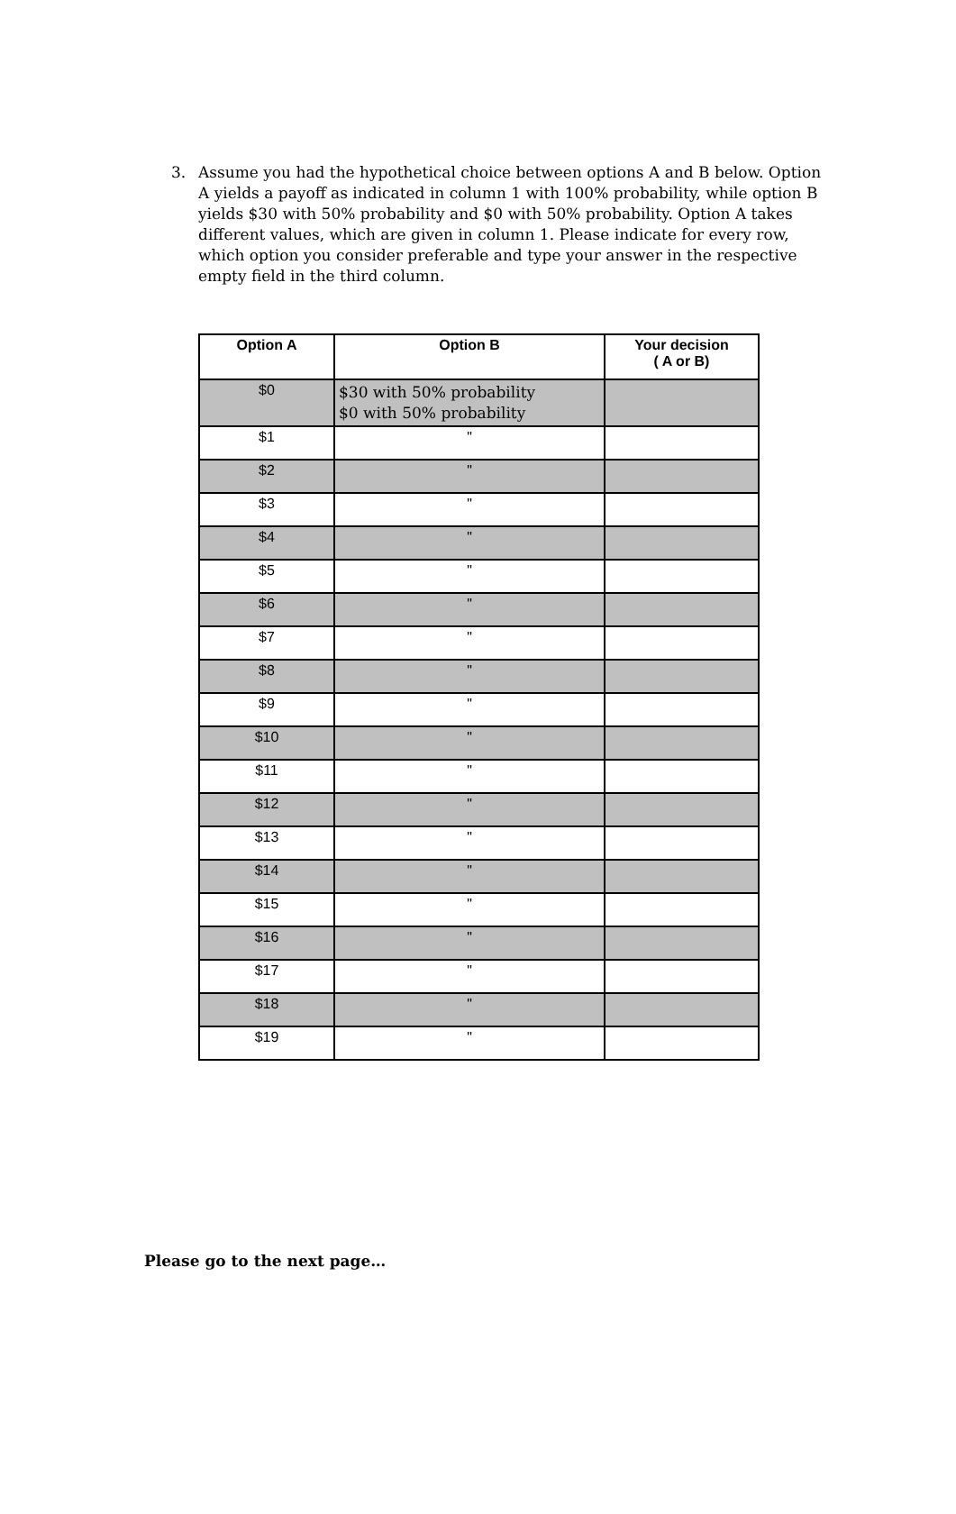3. Assume you had the hypothetical choice between options A and B below. Option A yields a payoff as indicated in column 1 with 100% probability, while option B yields $30 with 50% probability and $0 with 50% probability. Option A takes different values, which are given in column 1. Please indicate for every row, which option you consider preferable and type your answer in the respective empty field in the third column.
| Option A | Option B | Your decision ( A or B) |
| --- | --- | --- |
| $0 | $30 with 50% probability $0 with 50% probability | |
| $1 | " | |
| $2 | " | |
| $3 | " | |
| $4 | " | |
| $5 | " | |
| $6 | " | |
| $7 | " | |
| $8 | " | |
| $9 | " | |
| $10 | " | |
| $11 | " | |
| $12 | " | |
| $13 | " | |
| $14 | " | |
| $15 | " | |
| $16 | " | |
| $17 | " | |
| $18 | " | |
| $19 | " | |
Please go to the next page…